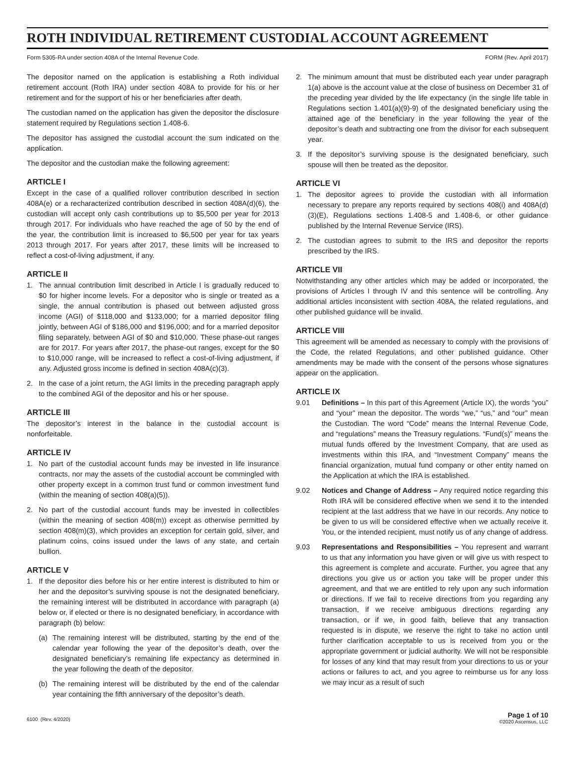ROTH INDIVIDUAL RETIREMENT CUSTODIAL ACCOUNT AGREEMENT
Form 5305-RA under section 408A of the Internal Revenue Code. FORM (Rev. April 2017)
The depositor named on the application is establishing a Roth individual retirement account (Roth IRA) under section 408A to provide for his or her retirement and for the support of his or her beneficiaries after death.
The custodian named on the application has given the depositor the disclosure statement required by Regulations section 1.408-6.
The depositor has assigned the custodial account the sum indicated on the application.
The depositor and the custodian make the following agreement:
ARTICLE I
Except in the case of a qualified rollover contribution described in section 408A(e) or a recharacterized contribution described in section 408A(d)(6), the custodian will accept only cash contributions up to $5,500 per year for 2013 through 2017. For individuals who have reached the age of 50 by the end of the year, the contribution limit is increased to $6,500 per year for tax years 2013 through 2017. For years after 2017, these limits will be increased to reflect a cost-of-living adjustment, if any.
ARTICLE II
1. The annual contribution limit described in Article I is gradually reduced to $0 for higher income levels. For a depositor who is single or treated as a single, the annual contribution is phased out between adjusted gross income (AGI) of $118,000 and $133,000; for a married depositor filing jointly, between AGI of $186,000 and $196,000; and for a married depositor filing separately, between AGI of $0 and $10,000. These phase-out ranges are for 2017. For years after 2017, the phase-out ranges, except for the $0 to $10,000 range, will be increased to reflect a cost-of-living adjustment, if any. Adjusted gross income is defined in section 408A(c)(3).
2. In the case of a joint return, the AGI limits in the preceding paragraph apply to the combined AGI of the depositor and his or her spouse.
ARTICLE III
The depositor’s interest in the balance in the custodial account is nonforfeitable.
ARTICLE IV
1. No part of the custodial account funds may be invested in life insurance contracts, nor may the assets of the custodial account be commingled with other property except in a common trust fund or common investment fund (within the meaning of section 408(a)(5)).
2. No part of the custodial account funds may be invested in collectibles (within the meaning of section 408(m)) except as otherwise permitted by section 408(m)(3), which provides an exception for certain gold, silver, and platinum coins, coins issued under the laws of any state, and certain bullion.
ARTICLE V
1. If the depositor dies before his or her entire interest is distributed to him or her and the depositor’s surviving spouse is not the designated beneficiary, the remaining interest will be distributed in accordance with paragraph (a) below or, if elected or there is no designated beneficiary, in accordance with paragraph (b) below:
(a) The remaining interest will be distributed, starting by the end of the calendar year following the year of the depositor’s death, over the designated beneficiary’s remaining life expectancy as determined in the year following the death of the depositor.
(b) The remaining interest will be distributed by the end of the calendar year containing the fifth anniversary of the depositor’s death.
2. The minimum amount that must be distributed each year under paragraph 1(a) above is the account value at the close of business on December 31 of the preceding year divided by the life expectancy (in the single life table in Regulations section 1.401(a)(9)-9) of the designated beneficiary using the attained age of the beneficiary in the year following the year of the depositor’s death and subtracting one from the divisor for each subsequent year.
3. If the depositor’s surviving spouse is the designated beneficiary, such spouse will then be treated as the depositor.
ARTICLE VI
1. The depositor agrees to provide the custodian with all information necessary to prepare any reports required by sections 408(i) and 408A(d)(3)(E), Regulations sections 1.408-5 and 1.408-6, or other guidance published by the Internal Revenue Service (IRS).
2. The custodian agrees to submit to the IRS and depositor the reports prescribed by the IRS.
ARTICLE VII
Notwithstanding any other articles which may be added or incorporated, the provisions of Articles I through IV and this sentence will be controlling. Any additional articles inconsistent with section 408A, the related regulations, and other published guidance will be invalid.
ARTICLE VIII
This agreement will be amended as necessary to comply with the provisions of the Code, the related Regulations, and other published guidance. Other amendments may be made with the consent of the persons whose signatures appear on the application.
ARTICLE IX
9.01 Definitions – In this part of this Agreement (Article IX), the words “you” and “your” mean the depositor. The words “we,” “us,” and “our” mean the Custodian. The word “Code” means the Internal Revenue Code, and “regulations” means the Treasury regulations. “Fund(s)” means the mutual funds offered by the Investment Company, that are used as investments within this IRA, and “Investment Company” means the financial organization, mutual fund company or other entity named on the Application at which the IRA is established.
9.02 Notices and Change of Address – Any required notice regarding this Roth IRA will be considered effective when we send it to the intended recipient at the last address that we have in our records. Any notice to be given to us will be considered effective when we actually receive it. You, or the intended recipient, must notify us of any change of address.
9.03 Representations and Responsibilities – You represent and warrant to us that any information you have given or will give us with respect to this agreement is complete and accurate. Further, you agree that any directions you give us or action you take will be proper under this agreement, and that we are entitled to rely upon any such information or directions. If we fail to receive directions from you regarding any transaction, if we receive ambiguous directions regarding any transaction, or if we, in good faith, believe that any transaction requested is in dispute, we reserve the right to take no action until further clarification acceptable to us is received from you or the appropriate government or judicial authority. We will not be responsible for losses of any kind that may result from your directions to us or your actions or failures to act, and you agree to reimburse us for any loss we may incur as a result of such
6100 (Rev. 4/2020) Page 1 of 10
©2020 Ascensus, LLC